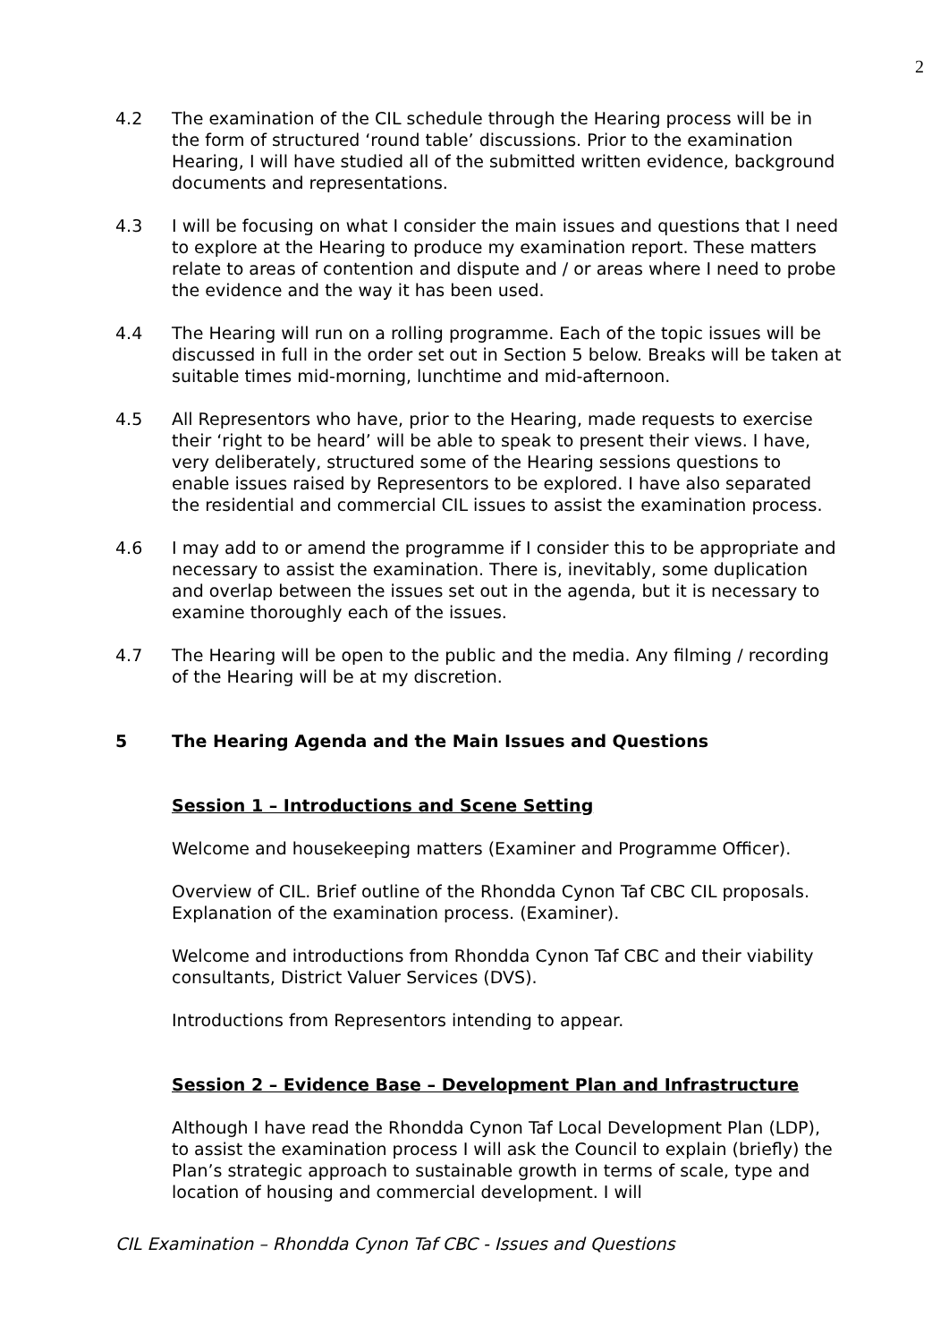2
4.2 The examination of the CIL schedule through the Hearing process will be in the form of structured ‘round table’ discussions. Prior to the examination Hearing, I will have studied all of the submitted written evidence, background documents and representations.
4.3 I will be focusing on what I consider the main issues and questions that I need to explore at the Hearing to produce my examination report. These matters relate to areas of contention and dispute and / or areas where I need to probe the evidence and the way it has been used.
4.4 The Hearing will run on a rolling programme. Each of the topic issues will be discussed in full in the order set out in Section 5 below. Breaks will be taken at suitable times mid-morning, lunchtime and mid-afternoon.
4.5 All Representors who have, prior to the Hearing, made requests to exercise their ‘right to be heard’ will be able to speak to present their views. I have, very deliberately, structured some of the Hearing sessions questions to enable issues raised by Representors to be explored. I have also separated the residential and commercial CIL issues to assist the examination process.
4.6 I may add to or amend the programme if I consider this to be appropriate and necessary to assist the examination. There is, inevitably, some duplication and overlap between the issues set out in the agenda, but it is necessary to examine thoroughly each of the issues.
4.7 The Hearing will be open to the public and the media. Any filming / recording of the Hearing will be at my discretion.
5 The Hearing Agenda and the Main Issues and Questions
Session 1 – Introductions and Scene Setting
Welcome and housekeeping matters (Examiner and Programme Officer).
Overview of CIL. Brief outline of the Rhondda Cynon Taf CBC CIL proposals. Explanation of the examination process. (Examiner).
Welcome and introductions from Rhondda Cynon Taf CBC and their viability consultants, District Valuer Services (DVS).
Introductions from Representors intending to appear.
Session 2 – Evidence Base – Development Plan and Infrastructure
Although I have read the Rhondda Cynon Taf Local Development Plan (LDP), to assist the examination process I will ask the Council to explain (briefly) the Plan’s strategic approach to sustainable growth in terms of scale, type and location of housing and commercial development. I will
CIL Examination – Rhondda Cynon Taf CBC - Issues and Questions